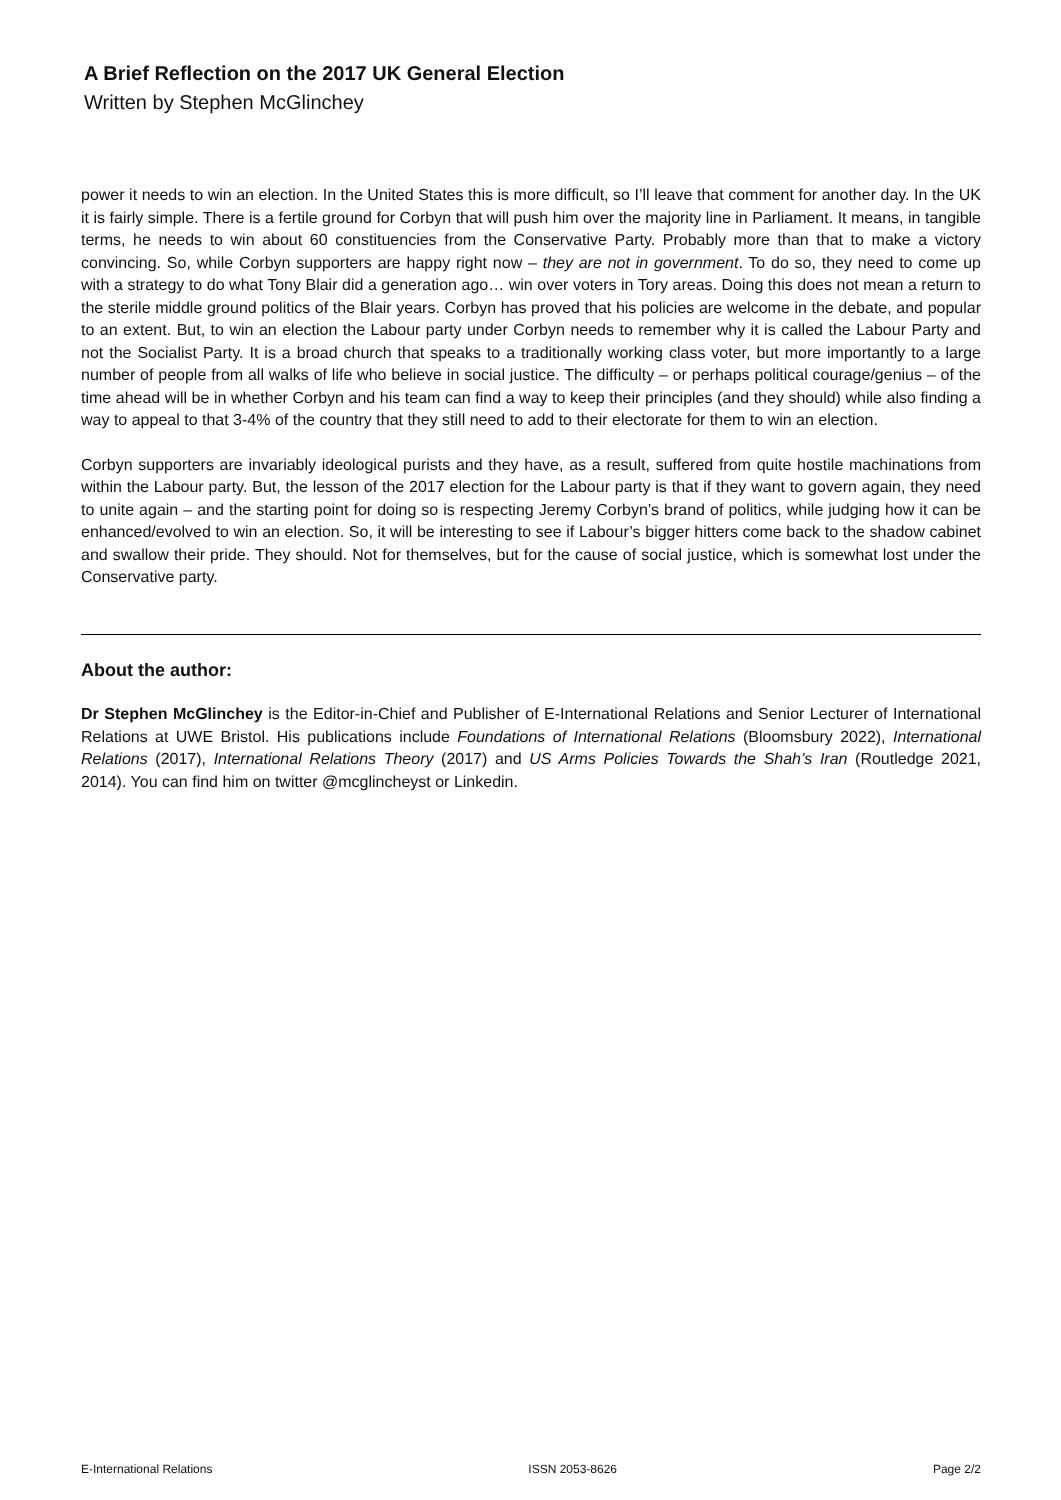A Brief Reflection on the 2017 UK General Election
Written by Stephen McGlinchey
power it needs to win an election. In the United States this is more difficult, so I’ll leave that comment for another day. In the UK it is fairly simple. There is a fertile ground for Corbyn that will push him over the majority line in Parliament. It means, in tangible terms, he needs to win about 60 constituencies from the Conservative Party. Probably more than that to make a victory convincing. So, while Corbyn supporters are happy right now – they are not in government. To do so, they need to come up with a strategy to do what Tony Blair did a generation ago… win over voters in Tory areas. Doing this does not mean a return to the sterile middle ground politics of the Blair years. Corbyn has proved that his policies are welcome in the debate, and popular to an extent. But, to win an election the Labour party under Corbyn needs to remember why it is called the Labour Party and not the Socialist Party. It is a broad church that speaks to a traditionally working class voter, but more importantly to a large number of people from all walks of life who believe in social justice. The difficulty – or perhaps political courage/genius – of the time ahead will be in whether Corbyn and his team can find a way to keep their principles (and they should) while also finding a way to appeal to that 3-4% of the country that they still need to add to their electorate for them to win an election.
Corbyn supporters are invariably ideological purists and they have, as a result, suffered from quite hostile machinations from within the Labour party. But, the lesson of the 2017 election for the Labour party is that if they want to govern again, they need to unite again – and the starting point for doing so is respecting Jeremy Corbyn’s brand of politics, while judging how it can be enhanced/evolved to win an election. So, it will be interesting to see if Labour’s bigger hitters come back to the shadow cabinet and swallow their pride. They should. Not for themselves, but for the cause of social justice, which is somewhat lost under the Conservative party.
About the author:
Dr Stephen McGlinchey is the Editor-in-Chief and Publisher of E-International Relations and Senior Lecturer of International Relations at UWE Bristol. His publications include Foundations of International Relations (Bloomsbury 2022), International Relations (2017), International Relations Theory (2017) and US Arms Policies Towards the Shah’s Iran (Routledge 2021, 2014). You can find him on twitter @mcglincheyst or Linkedin.
E-International Relations ISSN 2053-8626 Page 2/2